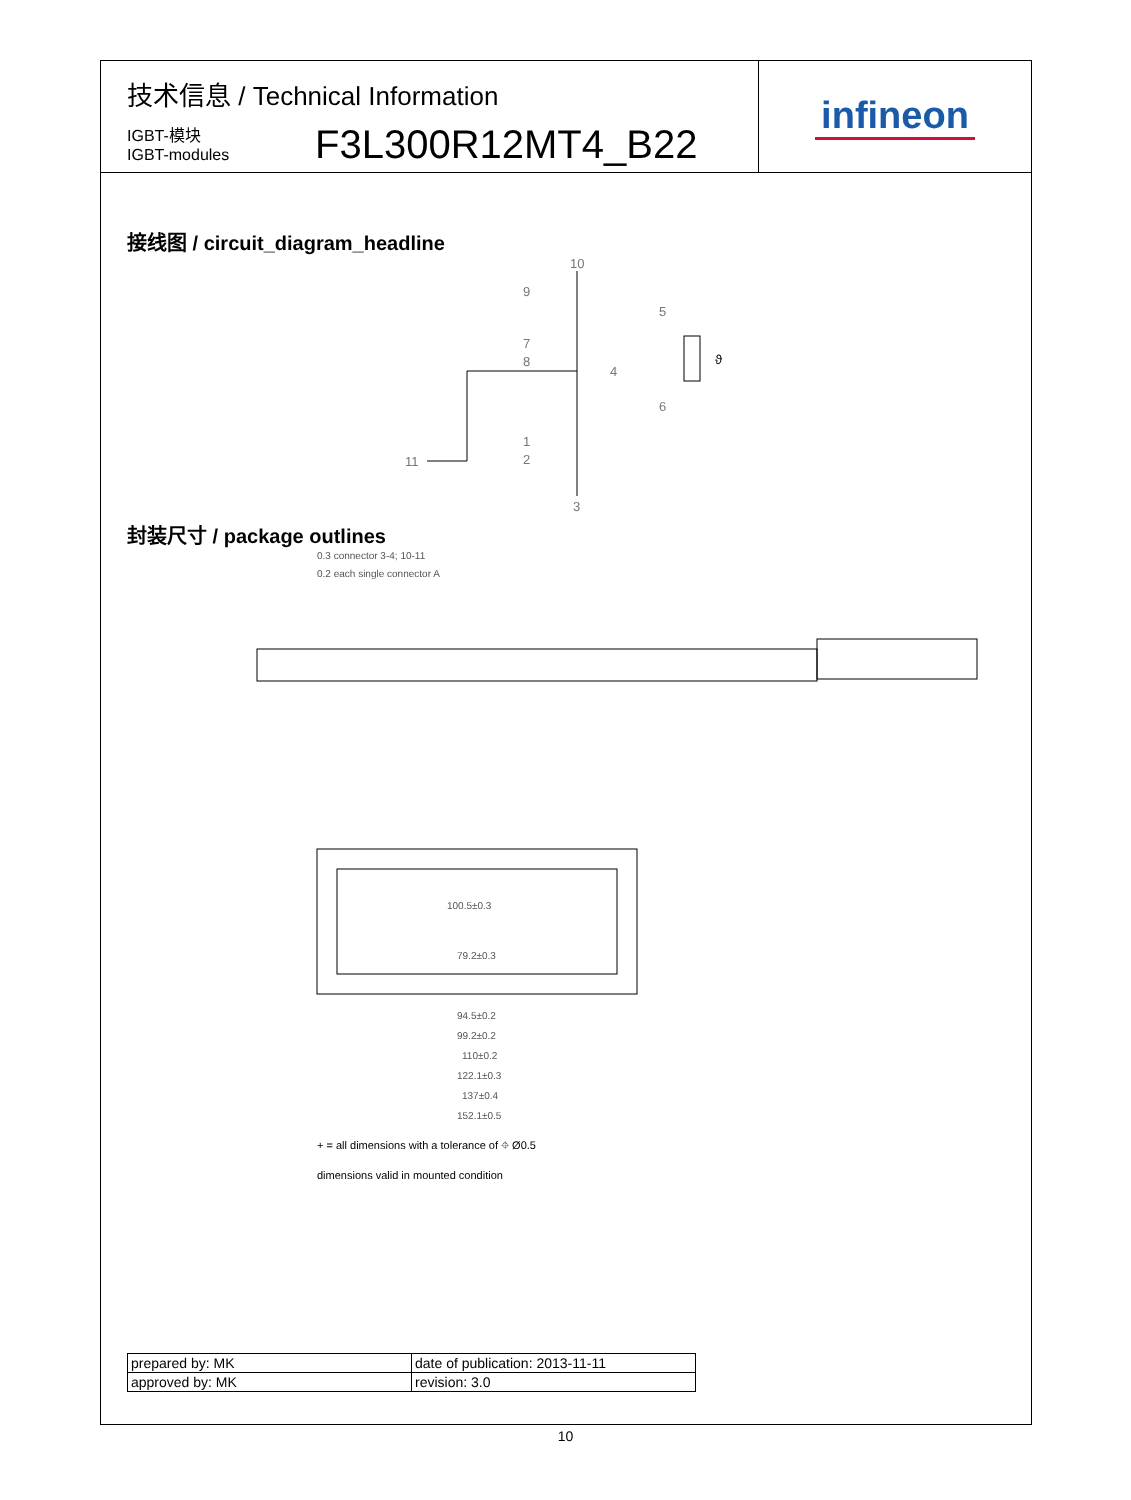技术信息 / Technical Information
IGBT-模块
IGBT-modules
F3L300R12MT4_B22
infineon
接线图 / circuit_diagram_headline
10
9
7
8
4
1
2
3
11
5
6
ϑ
封装尺寸 / package outlines
0.3 connector 3-4; 10-11
0.2 each single connector A
100.5±0.3
79.2±0.3
94.5±0.2
99.2±0.2
110±0.2
122.1±0.3
137±0.4
152.1±0.5
+ = all dimensions with a tolerance of ⌖ Ø0.5
dimensions valid in mounted condition
| prepared by: MK | date of publication: 2013-11-11 |
| approved by: MK | revision: 3.0 |
10